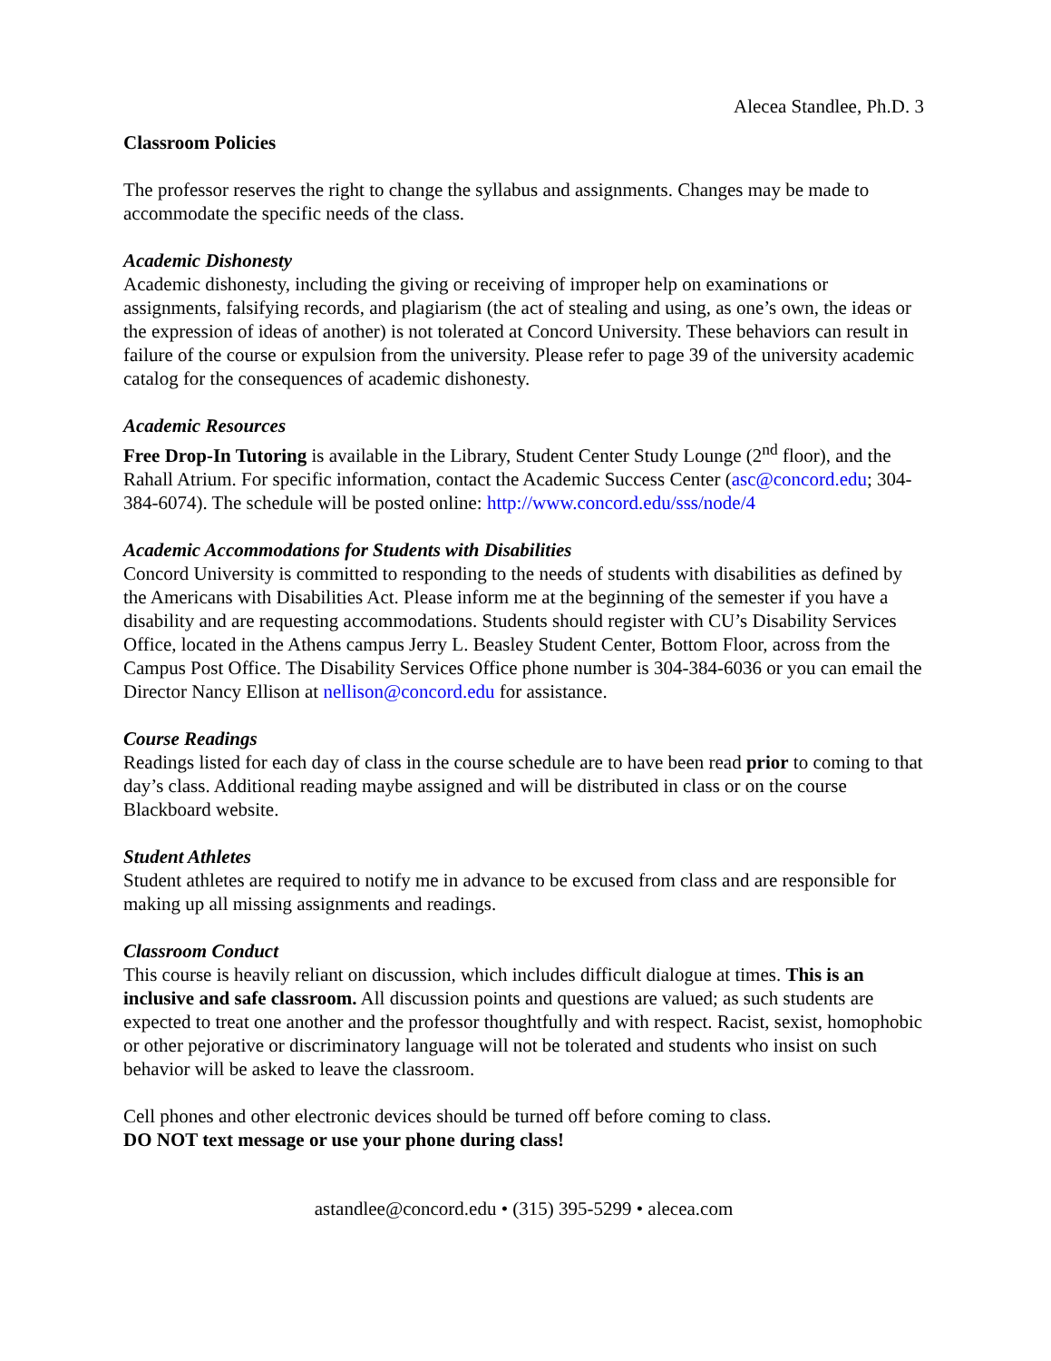Alecea Standlee, Ph.D. 3
Classroom Policies
The professor reserves the right to change the syllabus and assignments. Changes may be made to accommodate the specific needs of the class.
Academic Dishonesty
Academic dishonesty, including the giving or receiving of improper help on examinations or assignments, falsifying records, and plagiarism (the act of stealing and using, as one’s own, the ideas or the expression of ideas of another) is not tolerated at Concord University. These behaviors can result in failure of the course or expulsion from the university. Please refer to page 39 of the university academic catalog for the consequences of academic dishonesty.
Academic Resources
Free Drop-In Tutoring is available in the Library, Student Center Study Lounge (2<sup>nd</sup> floor), and the Rahall Atrium. For specific information, contact the Academic Success Center (asc@concord.edu; 304-384-6074). The schedule will be posted online: http://www.concord.edu/sss/node/4
Academic Accommodations for Students with Disabilities
Concord University is committed to responding to the needs of students with disabilities as defined by the Americans with Disabilities Act. Please inform me at the beginning of the semester if you have a disability and are requesting accommodations. Students should register with CU’s Disability Services Office, located in the Athens campus Jerry L. Beasley Student Center, Bottom Floor, across from the Campus Post Office. The Disability Services Office phone number is 304-384-6036 or you can email the Director Nancy Ellison at nellison@concord.edu for assistance.
Course Readings
Readings listed for each day of class in the course schedule are to have been read prior to coming to that day’s class. Additional reading maybe assigned and will be distributed in class or on the course Blackboard website.
Student Athletes
Student athletes are required to notify me in advance to be excused from class and are responsible for making up all missing assignments and readings.
Classroom Conduct
This course is heavily reliant on discussion, which includes difficult dialogue at times. This is an inclusive and safe classroom. All discussion points and questions are valued; as such students are expected to treat one another and the professor thoughtfully and with respect. Racist, sexist, homophobic or other pejorative or discriminatory language will not be tolerated and students who insist on such behavior will be asked to leave the classroom.
Cell phones and other electronic devices should be turned off before coming to class.
DO NOT text message or use your phone during class!
astandlee@concord.edu • (315) 395-5299 • alecea.com